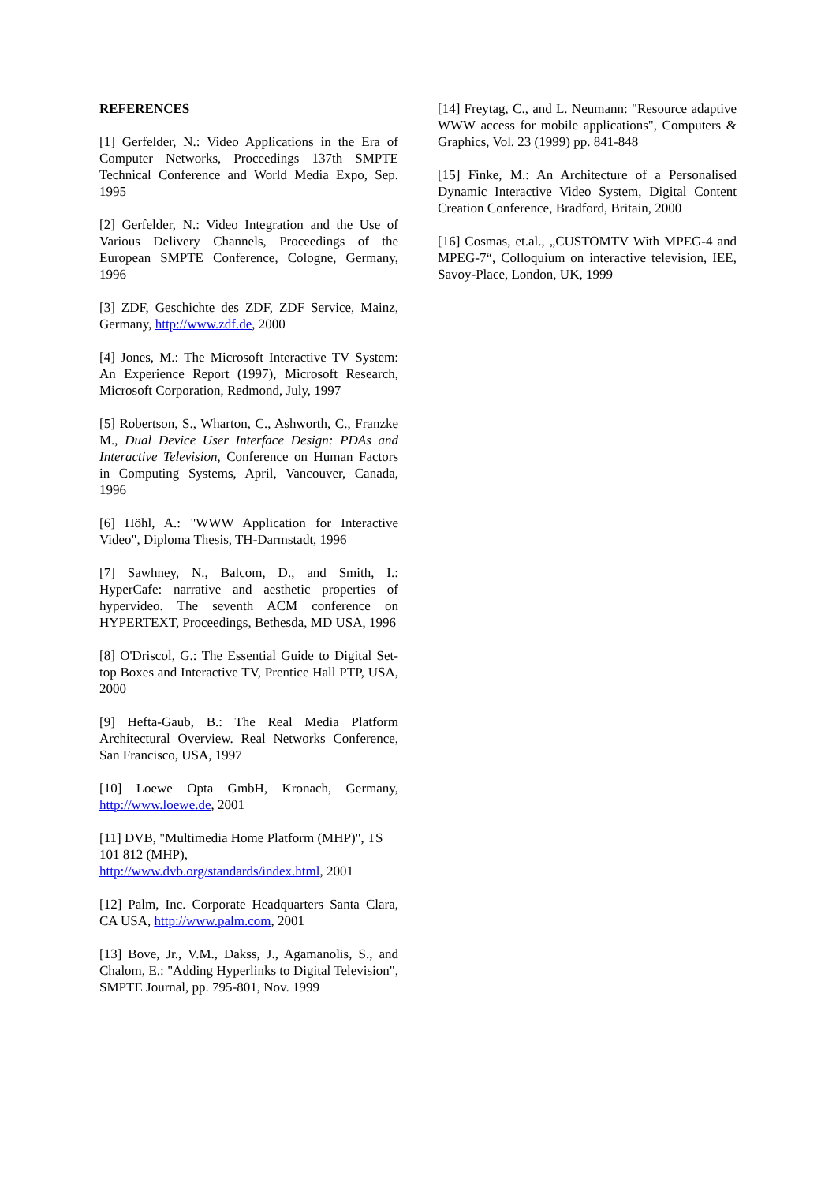REFERENCES
[1] Gerfelder, N.: Video Applications in the Era of Computer Networks, Proceedings 137th SMPTE Technical Conference and World Media Expo, Sep. 1995
[2] Gerfelder, N.: Video Integration and the Use of Various Delivery Channels, Proceedings of the European SMPTE Conference, Cologne, Germany, 1996
[3] ZDF, Geschichte des ZDF, ZDF Service, Mainz, Germany, http://www.zdf.de, 2000
[4] Jones, M.: The Microsoft Interactive TV System: An Experience Report (1997), Microsoft Research, Microsoft Corporation, Redmond, July, 1997
[5] Robertson, S., Wharton, C., Ashworth, C., Franzke M., Dual Device User Interface Design: PDAs and Interactive Television, Conference on Human Factors in Computing Systems, April, Vancouver, Canada, 1996
[6] Höhl, A.: "WWW Application for Interactive Video", Diploma Thesis, TH-Darmstadt, 1996
[7] Sawhney, N., Balcom, D., and Smith, I.: HyperCafe: narrative and aesthetic properties of hypervideo. The seventh ACM conference on HYPERTEXT, Proceedings, Bethesda, MD USA, 1996
[8] O'Driscol, G.: The Essential Guide to Digital Set-top Boxes and Interactive TV, Prentice Hall PTP, USA, 2000
[9] Hefta-Gaub, B.: The Real Media Platform Architectural Overview. Real Networks Conference, San Francisco, USA, 1997
[10] Loewe Opta GmbH, Kronach, Germany, http://www.loewe.de, 2001
[11] DVB, "Multimedia Home Platform (MHP)", TS 101 812 (MHP),
http://www.dvb.org/standards/index.html, 2001
[12] Palm, Inc. Corporate Headquarters Santa Clara, CA USA, http://www.palm.com, 2001
[13] Bove, Jr., V.M., Dakss, J., Agamanolis, S., and Chalom, E.: "Adding Hyperlinks to Digital Television", SMPTE Journal, pp. 795-801, Nov. 1999
[14] Freytag, C., and L. Neumann: "Resource adaptive WWW access for mobile applications", Computers & Graphics, Vol. 23 (1999) pp. 841-848
[15] Finke, M.: An Architecture of a Personalised Dynamic Interactive Video System, Digital Content Creation Conference, Bradford, Britain, 2000
[16] Cosmas, et.al., „CUSTOMTV With MPEG-4 and MPEG-7“, Colloquium on interactive television, IEE, Savoy-Place, London, UK, 1999